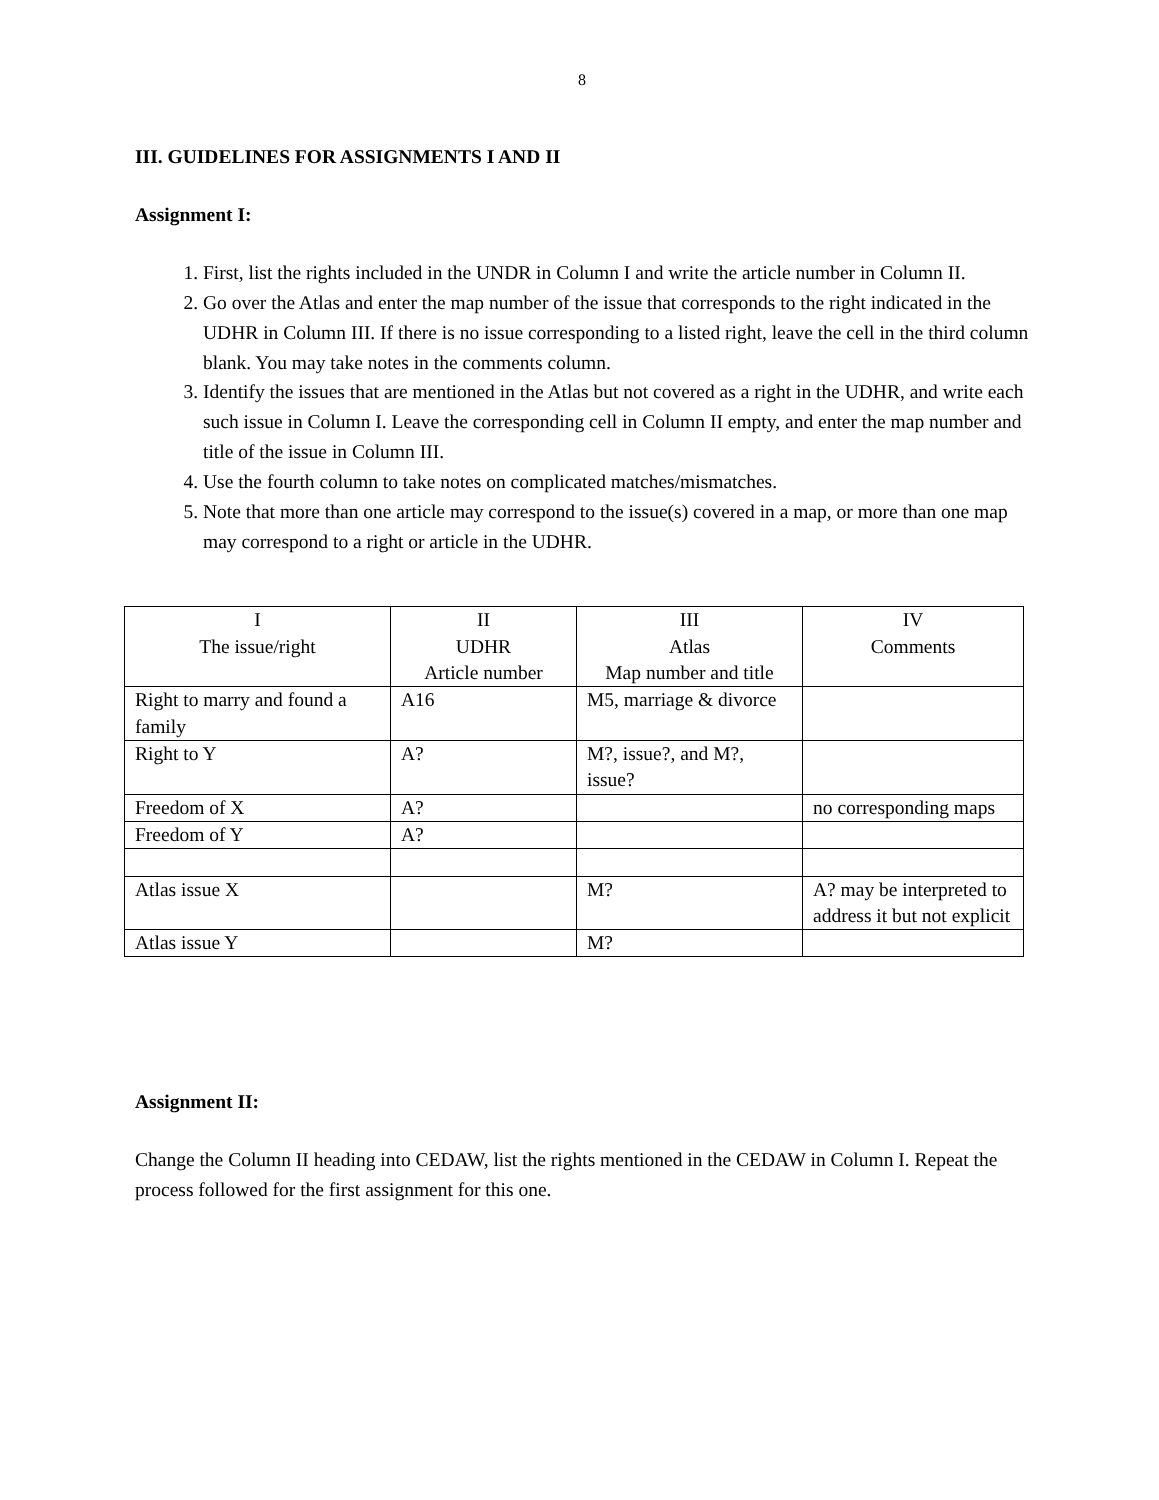8
III. GUIDELINES FOR ASSIGNMENTS I AND II
Assignment I:
1. First, list the rights included in the UNDR in Column I and write the article number in Column II.
2. Go over the Atlas and enter the map number of the issue that corresponds to the right indicated in the UDHR in Column III. If there is no issue corresponding to a listed right, leave the cell in the third column blank. You may take notes in the comments column.
3. Identify the issues that are mentioned in the Atlas but not covered as a right in the UDHR, and write each such issue in Column I. Leave the corresponding cell in Column II empty, and enter the map number and title of the issue in Column III.
4. Use the fourth column to take notes on complicated matches/mismatches.
5. Note that more than one article may correspond to the issue(s) covered in a map, or more than one map may correspond to a right or article in the UDHR.
| I The issue/right | II UDHR Article number | III Atlas Map number and title | IV Comments |
| --- | --- | --- | --- |
| Right to marry and found a family | A16 | M5, marriage & divorce | |
| Right to Y | A? | M?, issue?, and M?, issue? | |
| Freedom of X | A? | | no corresponding maps |
| Freedom of Y | A? | | |
| Atlas issue X | | M? | A? may be interpreted to address it but not explicit |
| Atlas issue Y | | M? | |
Assignment II:
Change the Column II heading into CEDAW, list the rights mentioned in the CEDAW in Column I. Repeat the process followed for the first assignment for this one.